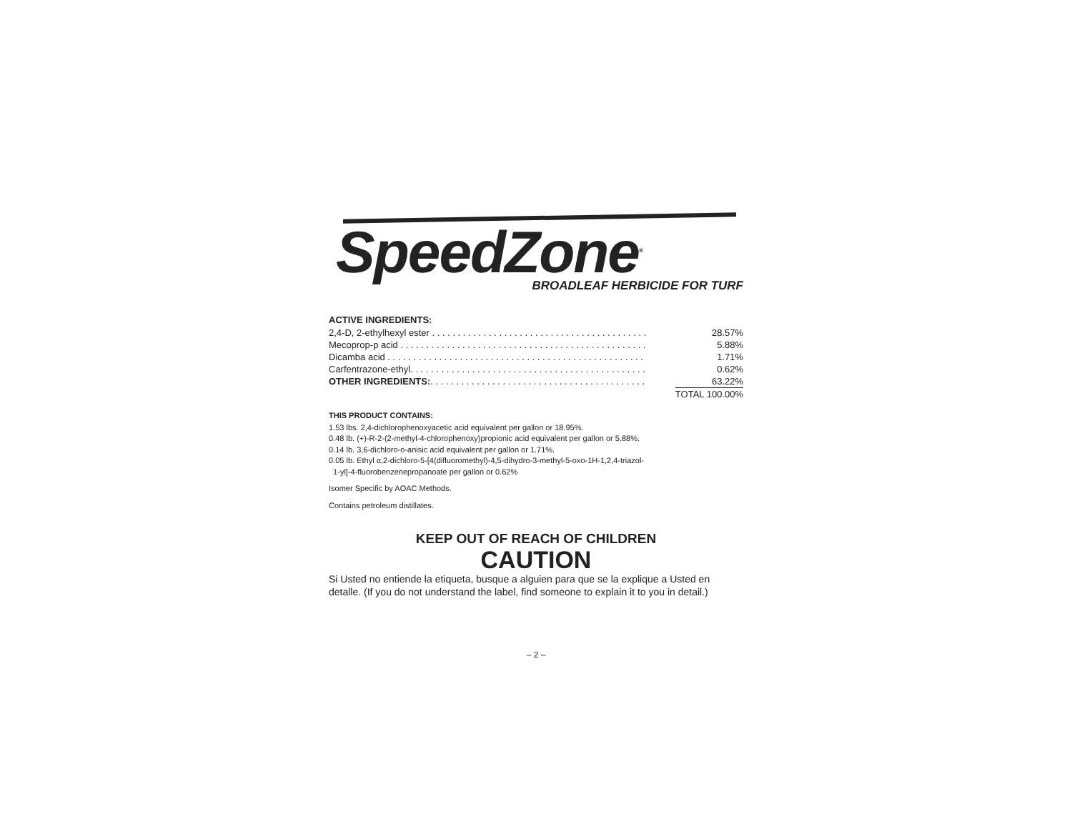SpeedZone<sup>®</sup>
BROADLEAF HERBICIDE FOR TURF
ACTIVE INGREDIENTS:
| 2,4-D, 2-ethylhexyl ester . . . . . . . . . . . . . . . . . . . . . . . . . . . . . . . . . . . . . . . . . . | 28.57% |
| Mecoprop-p acid . . . . . . . . . . . . . . . . . . . . . . . . . . . . . . . . . . . . . . . . . . . . . . . . | 5.88% |
| Dicamba acid . . . . . . . . . . . . . . . . . . . . . . . . . . . . . . . . . . . . . . . . . . . . . . . . . . | 1.71% |
| Carfentrazone-ethyl. . . . . . . . . . . . . . . . . . . . . . . . . . . . . . . . . . . . . . . . . . . . . . | 0.62% |
| OTHER INGREDIENTS: . . . . . . . . . . . . . . . . . . . . . . . . . . . . . . . . . . . . . . . . . . | 63.22% |
| | TOTAL 100.00% |
THIS PRODUCT CONTAINS:
1.53 lbs. 2,4-dichlorophenoxyacetic acid equivalent per gallon or 18.95%.
0.48 lb. (+)-R-2-(2-methyl-4-chlorophenoxy)propionic acid equivalent per gallon or 5.88%.
0.14 lb. 3,6-dichloro-o-anisic acid equivalent per gallon or 1.71%.
0.05 lb. Ethyl α,2-dichloro-5-[4(difluoromethyl)-4,5-dihydro-3-methyl-5-oxo-1H-1,2,4-triazol-
1-yl]-4-fluorobenzenepropanoate per gallon or 0.62%
Isomer Specific by AOAC Methods.
Contains petroleum distillates.
KEEP OUT OF REACH OF CHILDREN
CAUTION
Si Usted no entiende la etiqueta, busque a alguien para que se la explique a Usted en detalle. (If you do not understand the label, find someone to explain it to you in detail.)
– 2 –